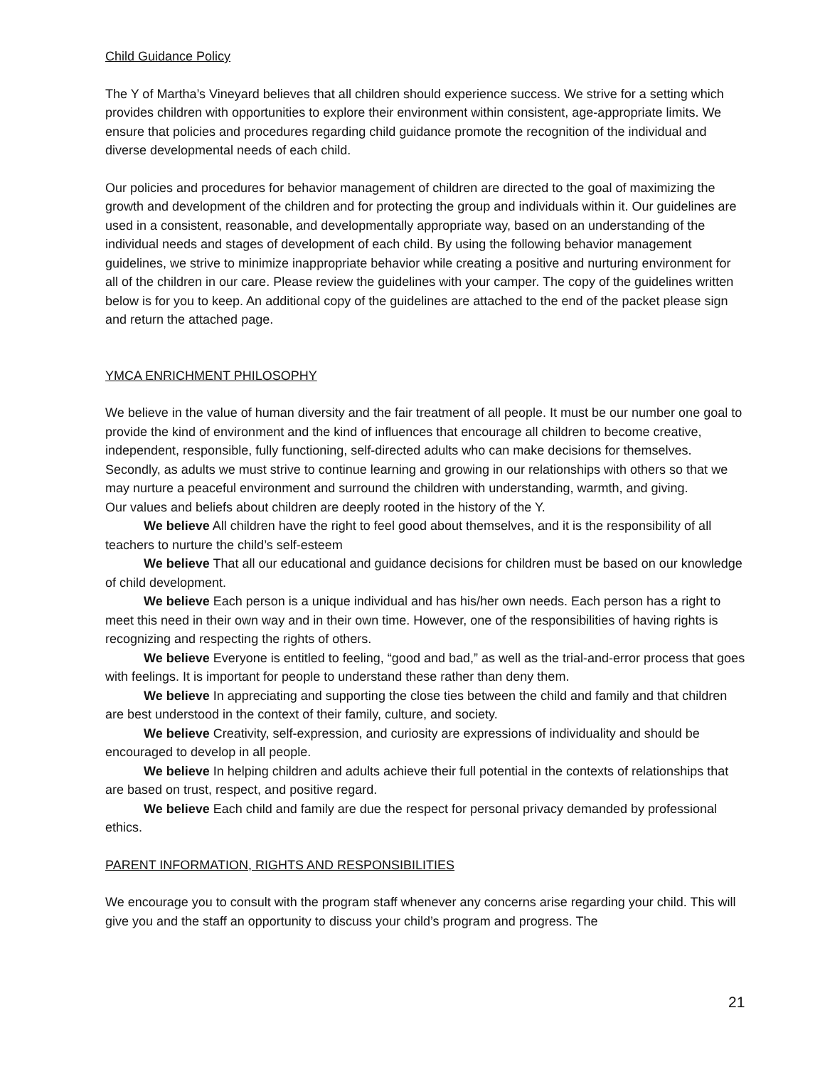Child Guidance Policy
The Y of Martha’s Vineyard believes that all children should experience success. We strive for a setting which provides children with opportunities to explore their environment within consistent, age-appropriate limits. We ensure that policies and procedures regarding child guidance promote the recognition of the individual and diverse developmental needs of each child.
Our policies and procedures for behavior management of children are directed to the goal of maximizing the growth and development of the children and for protecting the group and individuals within it. Our guidelines are used in a consistent, reasonable, and developmentally appropriate way, based on an understanding of the individual needs and stages of development of each child. By using the following behavior management guidelines, we strive to minimize inappropriate behavior while creating a positive and nurturing environment for all of the children in our care. Please review the guidelines with your camper. The copy of the guidelines written below is for you to keep. An additional copy of the guidelines are attached to the end of the packet please sign and return the attached page.
YMCA ENRICHMENT PHILOSOPHY
We believe in the value of human diversity and the fair treatment of all people. It must be our number one goal to provide the kind of environment and the kind of influences that encourage all children to become creative, independent, responsible, fully functioning, self-directed adults who can make decisions for themselves. Secondly, as adults we must strive to continue learning and growing in our relationships with others so that we may nurture a peaceful environment and surround the children with understanding, warmth, and giving.
Our values and beliefs about children are deeply rooted in the history of the Y.
We believe All children have the right to feel good about themselves, and it is the responsibility of all teachers to nurture the child’s self-esteem
We believe That all our educational and guidance decisions for children must be based on our knowledge of child development.
We believe Each person is a unique individual and has his/her own needs. Each person has a right to meet this need in their own way and in their own time. However, one of the responsibilities of having rights is recognizing and respecting the rights of others.
We believe Everyone is entitled to feeling, “good and bad,” as well as the trial-and-error process that goes with feelings. It is important for people to understand these rather than deny them.
We believe In appreciating and supporting the close ties between the child and family and that children are best understood in the context of their family, culture, and society.
We believe Creativity, self-expression, and curiosity are expressions of individuality and should be encouraged to develop in all people.
We believe In helping children and adults achieve their full potential in the contexts of relationships that are based on trust, respect, and positive regard.
We believe Each child and family are due the respect for personal privacy demanded by professional ethics.
PARENT INFORMATION, RIGHTS AND RESPONSIBILITIES
We encourage you to consult with the program staff whenever any concerns arise regarding your child. This will give you and the staff an opportunity to discuss your child’s program and progress. The
21